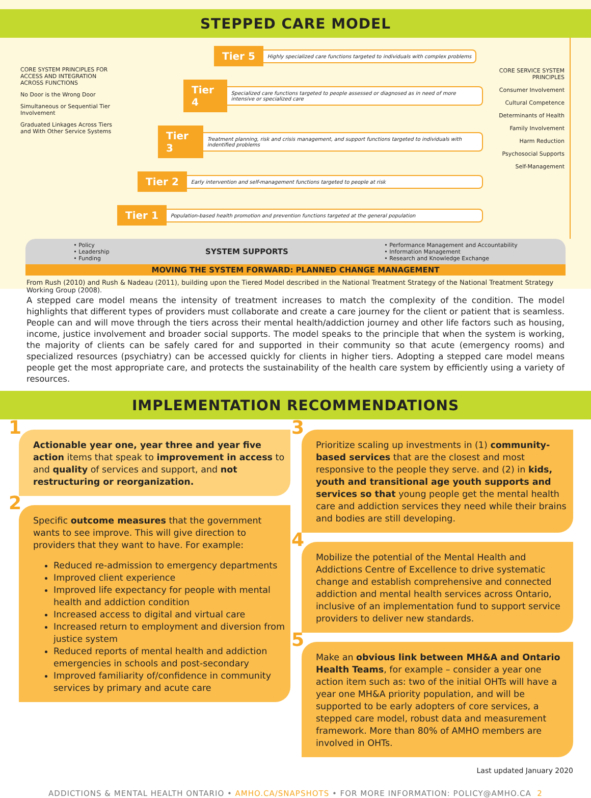STEPPED CARE MODEL
CORE SYSTEM PRINCIPLES FOR ACCESS AND INTEGRATION ACROSS FUNCTIONS
No Door is the Wrong Door
Simultaneous or Sequential Tier Involvement
Graduated Linkages Across Tiers and With Other Service Systems
Tier 5 Highly specialized care functions targeted to individuals with complex problems
Tier 4 Specialized care functions targeted to people assessed or diagnosed as in need of more intensive or specialized care
Tier 3 Treatment planning, risk and crisis management, and support functions targeted to individuals with indentified problems
Tier 2 Early intervention and self-management functions targeted to people at risk
Tier 1 Population-based health promotion and prevention functions targeted at the general population
CORE SERVICE SYSTEM PRINCIPLES
Consumer Involvement
Cultural Competence
Determinants of Health
Family Involvement
Harm Reduction
Psychosocial Supports
Self-Management
• Policy
• Leadership
• Funding
SYSTEM SUPPORTS
• Performance Management and Accountability
• Information Management
• Research and Knowledge Exchange
MOVING THE SYSTEM FORWARD: PLANNED CHANGE MANAGEMENT
From Rush (2010) and Rush & Nadeau (2011), building upon the Tiered Model described in the National Treatment Strategy of the National Treatment Strategy Working Group (2008).
A stepped care model means the intensity of treatment increases to match the complexity of the condition. The model highlights that different types of providers must collaborate and create a care journey for the client or patient that is seamless. People can and will move through the tiers across their mental health/addiction journey and other life factors such as housing, income, justice involvement and broader social supports. The model speaks to the principle that when the system is working, the majority of clients can be safely cared for and supported in their community so that acute (emergency rooms) and specialized resources (psychiatry) can be accessed quickly for clients in higher tiers. Adopting a stepped care model means people get the most appropriate care, and protects the sustainability of the health care system by efficiently using a variety of resources.
IMPLEMENTATION RECOMMENDATIONS
1
Actionable year one, year three and year five action items that speak to improvement in access to and quality of services and support, and not restructuring or reorganization.
2
Specific outcome measures that the government wants to see improve. This will give direction to providers that they want to have. For example:
Reduced re-admission to emergency departments
Improved client experience
Improved life expectancy for people with mental health and addiction condition
Increased access to digital and virtual care
Increased return to employment and diversion from justice system
Reduced reports of mental health and addiction emergencies in schools and post-secondary
Improved familiarity of/confidence in community services by primary and acute care
3
Prioritize scaling up investments in (1) community-based services that are the closest and most responsive to the people they serve. and (2) in kids, youth and transitional age youth supports and services so that young people get the mental health care and addiction services they need while their brains and bodies are still developing.
4
Mobilize the potential of the Mental Health and Addictions Centre of Excellence to drive systematic change and establish comprehensive and connected addiction and mental health services across Ontario, inclusive of an implementation fund to support service providers to deliver new standards.
5
Make an obvious link between MH&A and Ontario Health Teams, for example – consider a year one action item such as: two of the initial OHTs will have a year one MH&A priority population, and will be supported to be early adopters of core services, a stepped care model, robust data and measurement framework. More than 80% of AMHO members are involved in OHTs.
Last updated January 2020
ADDICTIONS & MENTAL HEALTH ONTARIO • AMHO.CA/SNAPSHOTS • FOR MORE INFORMATION: POLICY@AMHO.CA 2